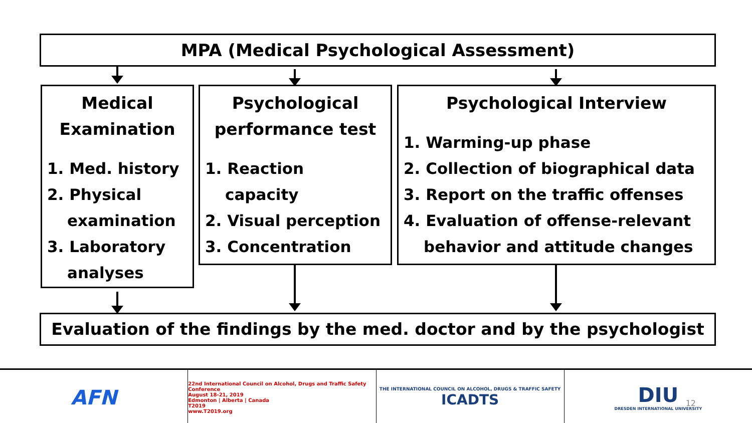MPA (Medical Psychological Assessment)
Medical Examination
1. Med. history
2. Physical
examination
3. Laboratory
analyses
Psychological performance test
1. Reaction
capacity
2. Visual perception
3. Concentration
Psychological Interview
1. Warming-up phase
2. Collection of biographical data
3. Report on the traffic offenses
4. Evaluation of offense-relevant
behavior and attitude changes
Evaluation of the findings by the med. doctor and by the psychologist
AFN
22nd International Council on Alcohol, Drugs and Traffic Safety Conference
August 18-21, 2019
Edmonton | Alberta | Canada
T2019
www.T2019.org
THE INTERNATIONAL COUNCIL ON ALCOHOL, DRUGS & TRAFFIC SAFETY
ICADTS
DIU
DRESDEN INTERNATIONAL UNIVERSITY
12